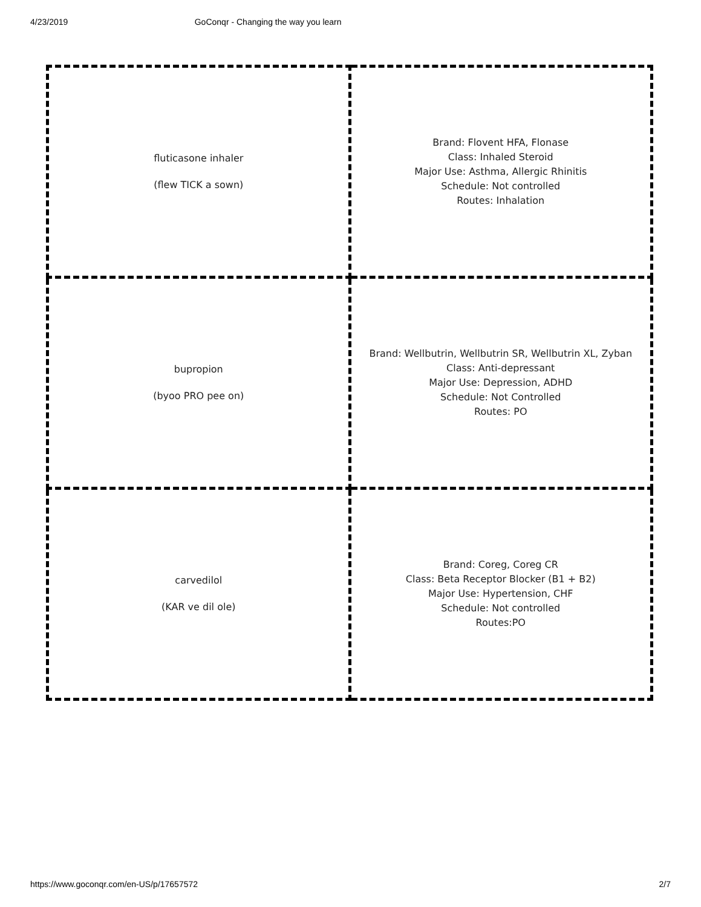4/23/2019 GoConqr - Changing the way you learn
| fluticasone inhaler (flew TICK a sown) | Brand: Flovent HFA, Flonase Class: Inhaled Steroid Major Use: Asthma, Allergic Rhinitis Schedule: Not controlled Routes: Inhalation |
| bupropion (byoo PRO pee on) | Brand: Wellbutrin, Wellbutrin SR, Wellbutrin XL, Zyban Class: Anti-depressant Major Use: Depression, ADHD Schedule: Not Controlled Routes: PO |
| carvedilol (KAR ve dil ole) | Brand: Coreg, Coreg CR Class: Beta Receptor Blocker (B1 + B2) Major Use: Hypertension, CHF Schedule: Not controlled Routes:PO |
https://www.goconqr.com/en-US/p/17657572 2/7